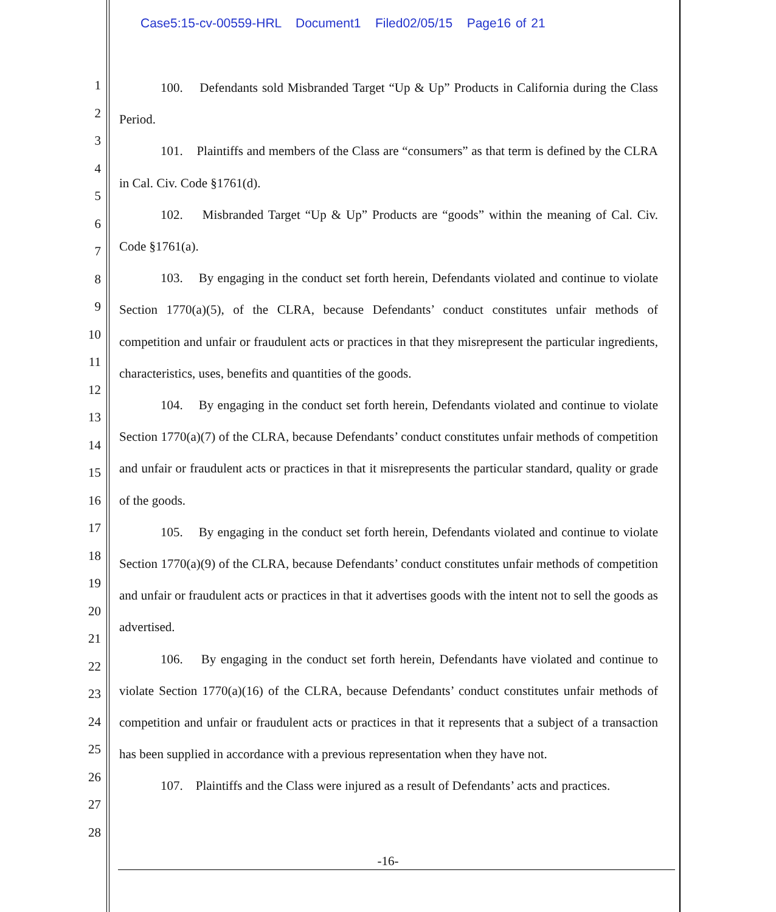Case5:15-cv-00559-HRL Document1 Filed02/05/15 Page16 of 21
1
2
3
4
5
6
7
8
9
10
11
12
13
14
15
16
17
18
19
20
21
22
23
24
25
26
27
28
100. Defendants sold Misbranded Target “Up & Up” Products in California during the Class Period.
101. Plaintiffs and members of the Class are “consumers” as that term is defined by the CLRA in Cal. Civ. Code §1761(d).
102. Misbranded Target “Up & Up” Products are “goods” within the meaning of Cal. Civ. Code §1761(a).
103. By engaging in the conduct set forth herein, Defendants violated and continue to violate Section 1770(a)(5), of the CLRA, because Defendants’ conduct constitutes unfair methods of competition and unfair or fraudulent acts or practices in that they misrepresent the particular ingredients, characteristics, uses, benefits and quantities of the goods.
104. By engaging in the conduct set forth herein, Defendants violated and continue to violate Section 1770(a)(7) of the CLRA, because Defendants’ conduct constitutes unfair methods of competition and unfair or fraudulent acts or practices in that it misrepresents the particular standard, quality or grade of the goods.
105. By engaging in the conduct set forth herein, Defendants violated and continue to violate Section 1770(a)(9) of the CLRA, because Defendants’ conduct constitutes unfair methods of competition and unfair or fraudulent acts or practices in that it advertises goods with the intent not to sell the goods as advertised.
106. By engaging in the conduct set forth herein, Defendants have violated and continue to violate Section 1770(a)(16) of the CLRA, because Defendants’ conduct constitutes unfair methods of competition and unfair or fraudulent acts or practices in that it represents that a subject of a transaction has been supplied in accordance with a previous representation when they have not.
107. Plaintiffs and the Class were injured as a result of Defendants’ acts and practices.
-16-